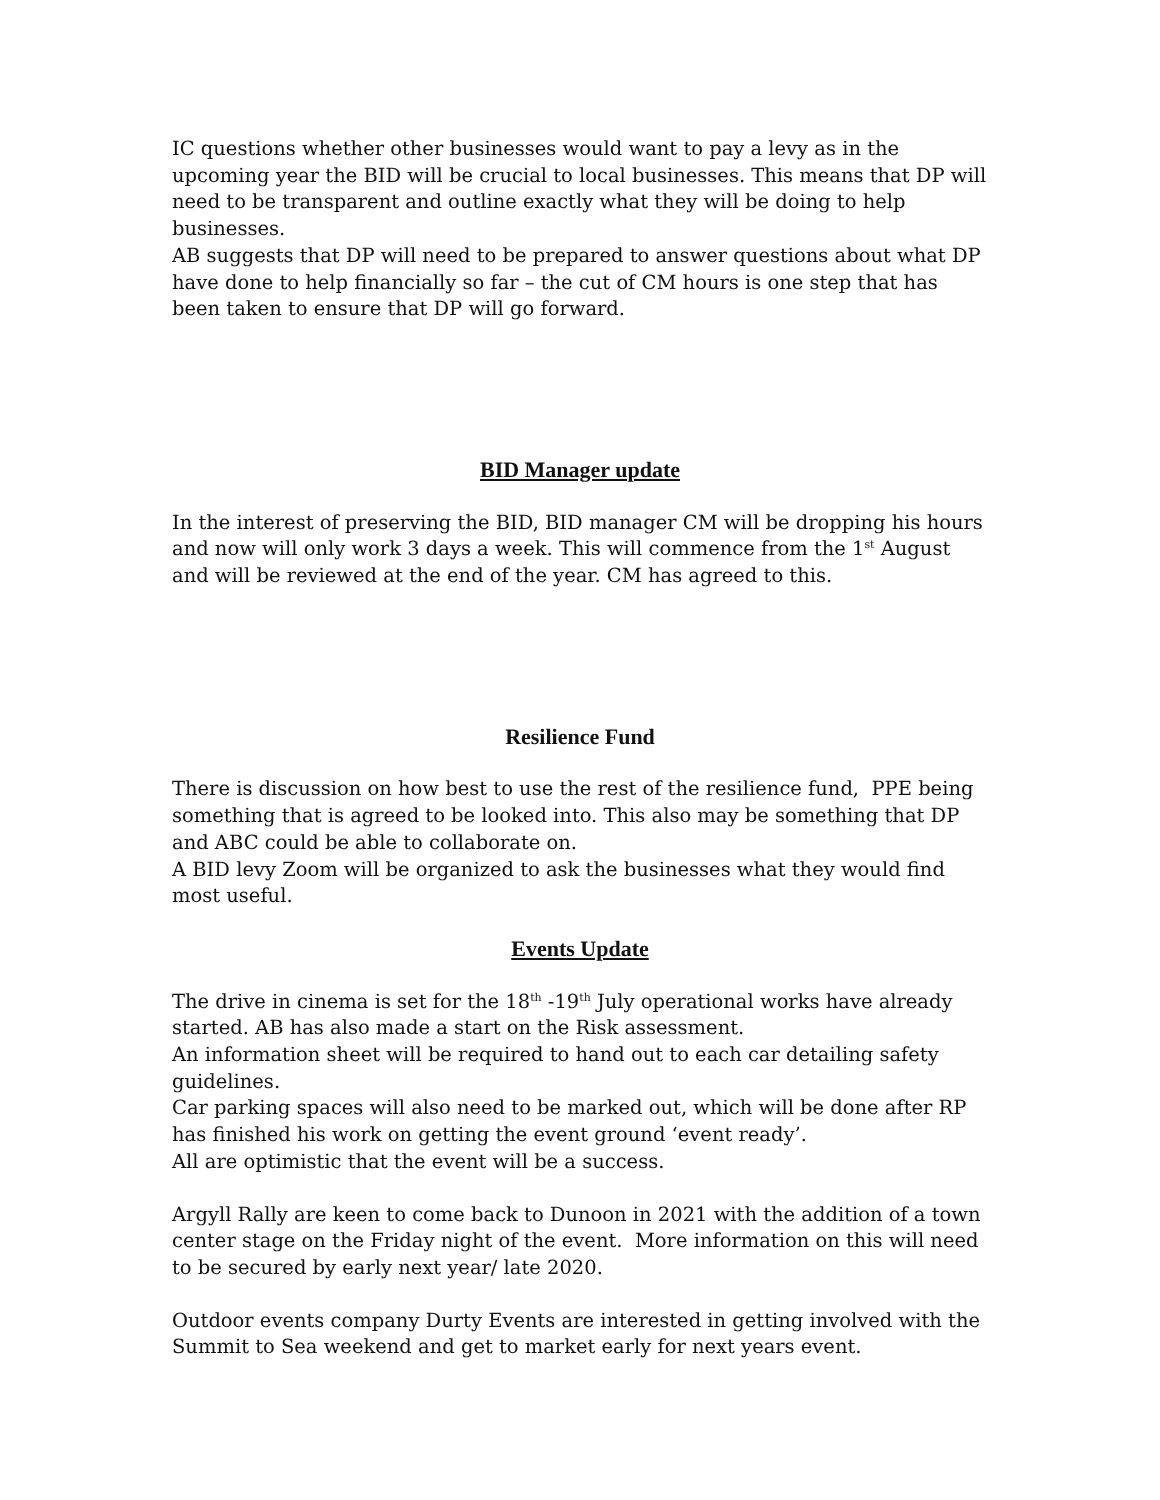IC questions whether other businesses would want to pay a levy as in the upcoming year the BID will be crucial to local businesses. This means that DP will need to be transparent and outline exactly what they will be doing to help businesses.
AB suggests that DP will need to be prepared to answer questions about what DP have done to help financially so far – the cut of CM hours is one step that has been taken to ensure that DP will go forward.
BID Manager update
In the interest of preserving the BID, BID manager CM will be dropping his hours and now will only work 3 days a week. This will commence from the 1<sup>st</sup> August and will be reviewed at the end of the year. CM has agreed to this.
Resilience Fund
There is discussion on how best to use the rest of the resilience fund, PPE being something that is agreed to be looked into. This also may be something that DP and ABC could be able to collaborate on.
A BID levy Zoom will be organized to ask the businesses what they would find most useful.
Events Update
The drive in cinema is set for the 18<sup>th</sup> -19<sup>th</sup> July operational works have already started. AB has also made a start on the Risk assessment.
An information sheet will be required to hand out to each car detailing safety guidelines.
Car parking spaces will also need to be marked out, which will be done after RP has finished his work on getting the event ground ‘event ready’.
All are optimistic that the event will be a success.
Argyll Rally are keen to come back to Dunoon in 2021 with the addition of a town center stage on the Friday night of the event. More information on this will need to be secured by early next year/ late 2020.
Outdoor events company Durty Events are interested in getting involved with the Summit to Sea weekend and get to market early for next years event.